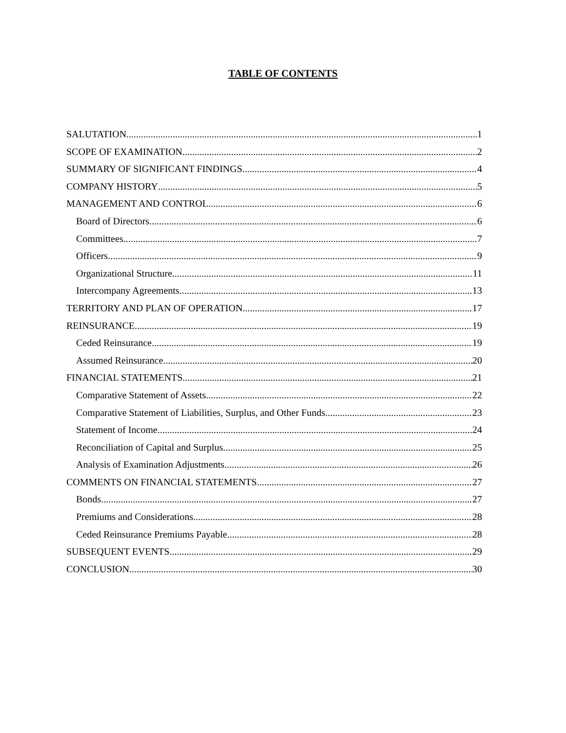TABLE OF CONTENTS
SALUTATION 1
SCOPE OF EXAMINATION 2
SUMMARY OF SIGNIFICANT FINDINGS 4
COMPANY HISTORY 5
MANAGEMENT AND CONTROL 6
Board of Directors 6
Committees 7
Officers 9
Organizational Structure 11
Intercompany Agreements 13
TERRITORY AND PLAN OF OPERATION 17
REINSURANCE 19
Ceded Reinsurance 19
Assumed Reinsurance 20
FINANCIAL STATEMENTS 21
Comparative Statement of Assets 22
Comparative Statement of Liabilities, Surplus, and Other Funds 23
Statement of Income 24
Reconciliation of Capital and Surplus 25
Analysis of Examination Adjustments 26
COMMENTS ON FINANCIAL STATEMENTS 27
Bonds 27
Premiums and Considerations 28
Ceded Reinsurance Premiums Payable 28
SUBSEQUENT EVENTS 29
CONCLUSION 30